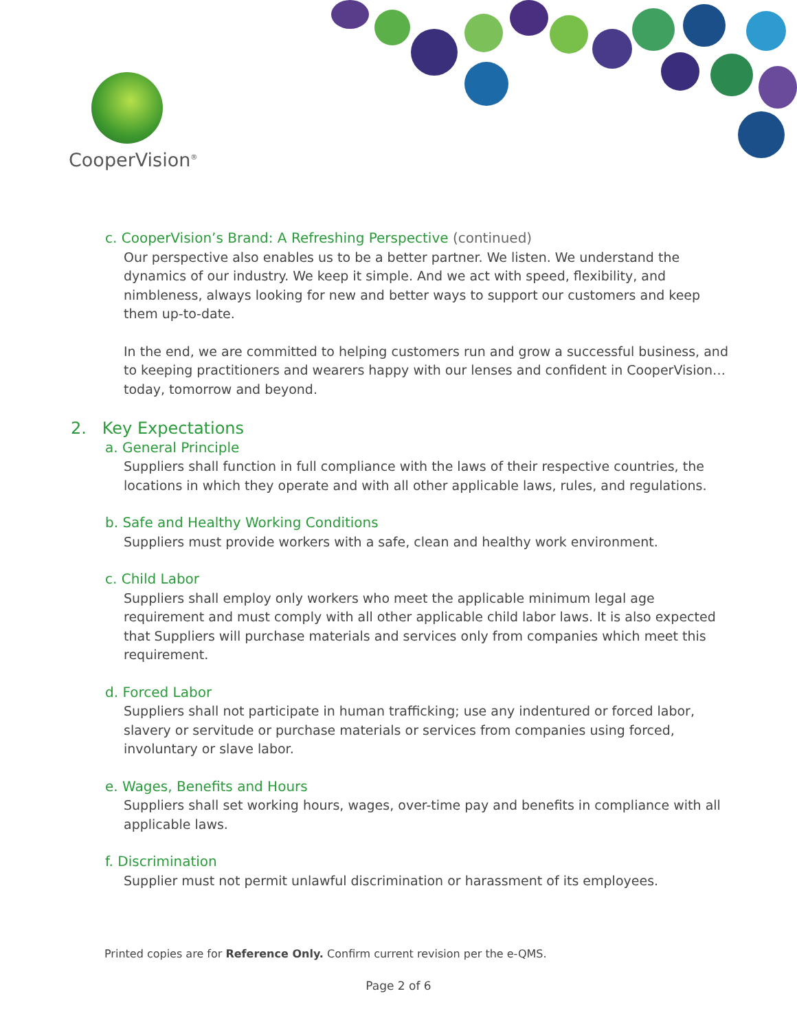CooperVision<sup>®</sup>
c. CooperVision’s Brand: A Refreshing Perspective (continued)
Our perspective also enables us to be a better partner. We listen. We understand the dynamics of our industry. We keep it simple. And we act with speed, flexibility, and nimbleness, always looking for new and better ways to support our customers and keep them up-to-date.
In the end, we are committed to helping customers run and grow a successful business, and to keeping practitioners and wearers happy with our lenses and confident in CooperVision… today, tomorrow and beyond.
2. Key Expectations
a. General Principle
Suppliers shall function in full compliance with the laws of their respective countries, the locations in which they operate and with all other applicable laws, rules, and regulations.
b. Safe and Healthy Working Conditions
Suppliers must provide workers with a safe, clean and healthy work environment.
c. Child Labor
Suppliers shall employ only workers who meet the applicable minimum legal age requirement and must comply with all other applicable child labor laws. It is also expected that Suppliers will purchase materials and services only from companies which meet this requirement.
d. Forced Labor
Suppliers shall not participate in human trafficking; use any indentured or forced labor, slavery or servitude or purchase materials or services from companies using forced, involuntary or slave labor.
e. Wages, Benefits and Hours
Suppliers shall set working hours, wages, over-time pay and benefits in compliance with all applicable laws.
f. Discrimination
Supplier must not permit unlawful discrimination or harassment of its employees.
Printed copies are for Reference Only. Confirm current revision per the e-QMS.
Page 2 of 6